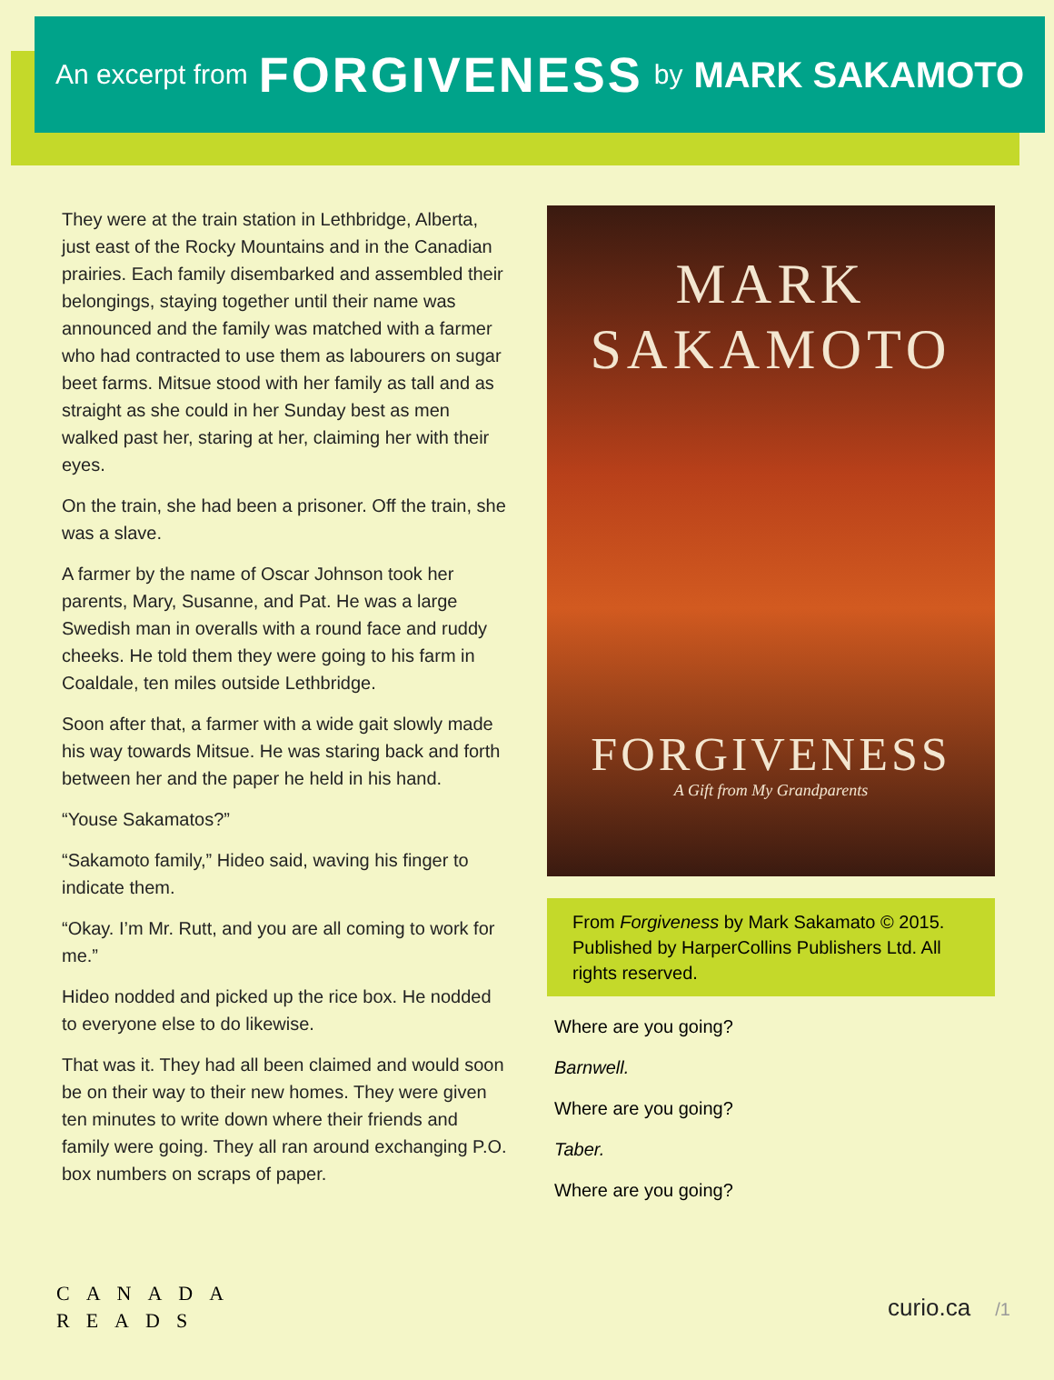An excerpt from FORGIVENESS by MARK SAKAMOTO
They were at the train station in Lethbridge, Alberta, just east of the Rocky Mountains and in the Canadian prairies. Each family disembarked and assembled their belongings, staying together until their name was announced and the family was matched with a farmer who had contracted to use them as labourers on sugar beet farms. Mitsue stood with her family as tall and as straight as she could in her Sunday best as men walked past her, staring at her, claiming her with their eyes.
On the train, she had been a prisoner. Off the train, she was a slave.
A farmer by the name of Oscar Johnson took her parents, Mary, Susanne, and Pat. He was a large Swedish man in overalls with a round face and ruddy cheeks. He told them they were going to his farm in Coaldale, ten miles outside Lethbridge.
Soon after that, a farmer with a wide gait slowly made his way towards Mitsue. He was staring back and forth between her and the paper he held in his hand.
“Youse Sakamatos?”
“Sakamoto family,” Hideo said, waving his finger to indicate them.
“Okay. I’m Mr. Rutt, and you are all coming to work for me.”
Hideo nodded and picked up the rice box. He nodded to everyone else to do likewise.
That was it. They had all been claimed and would soon be on their way to their new homes. They were given ten minutes to write down where their friends and family were going. They all ran around exchanging P.O. box numbers on scraps of paper.
MARK
SAKAMOTO
FORGIVENESS
A Gift from My Grandparents
From Forgiveness by Mark Sakamato © 2015. Published by HarperCollins Publishers Ltd. All rights reserved.
Where are you going?
Barnwell.
Where are you going?
Taber.
Where are you going?
CANADA
READS
curio.ca /1